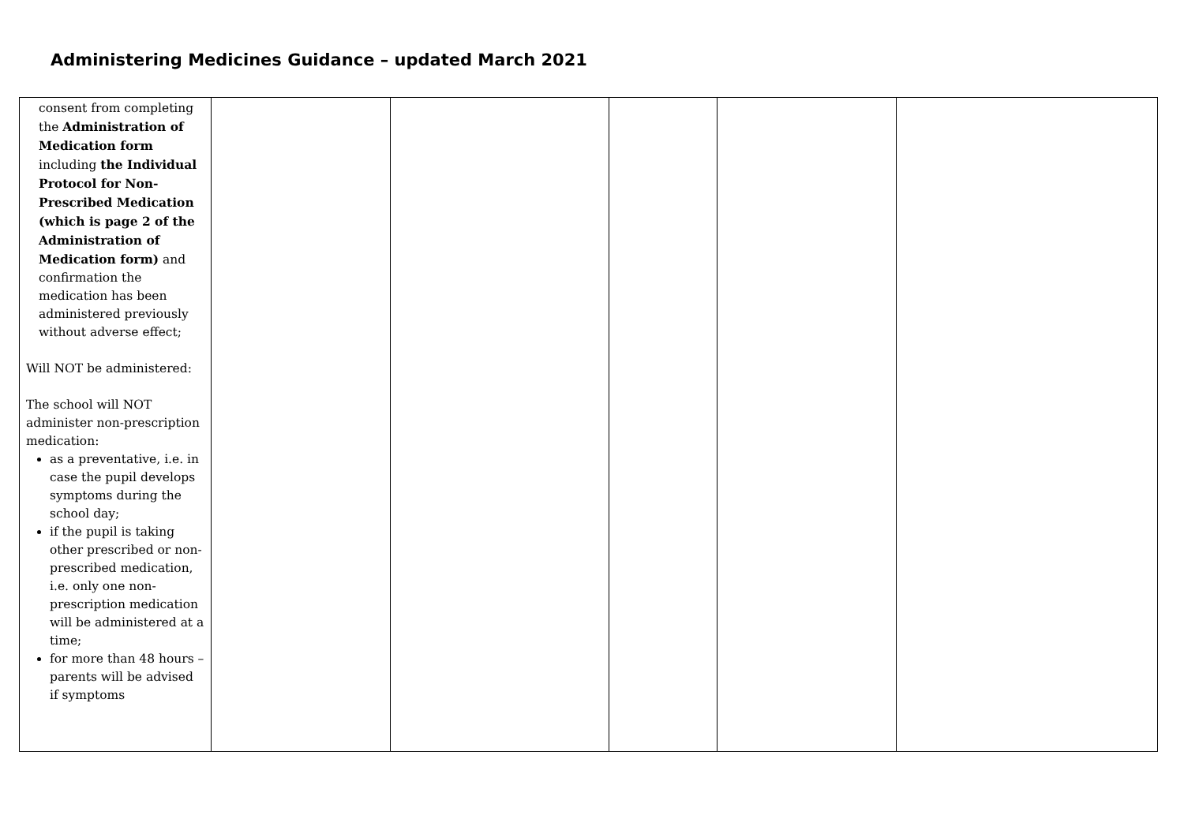Administering Medicines Guidance – updated March 2021
| consent from completing the Administration of Medication form including the Individual Protocol for Non-Prescribed Medication (which is page 2 of the Administration of Medication form) and confirmation the medication has been administered previously without adverse effect; Will NOT be administered: The school will NOT administer non-prescription medication: as a preventative, i.e. in case the pupil develops symptoms during the school day; if the pupil is taking other prescribed or non-prescribed medication, i.e. only one non-prescription medication will be administered at a time; for more than 48 hours – parents will be advised if symptoms | | | | | |